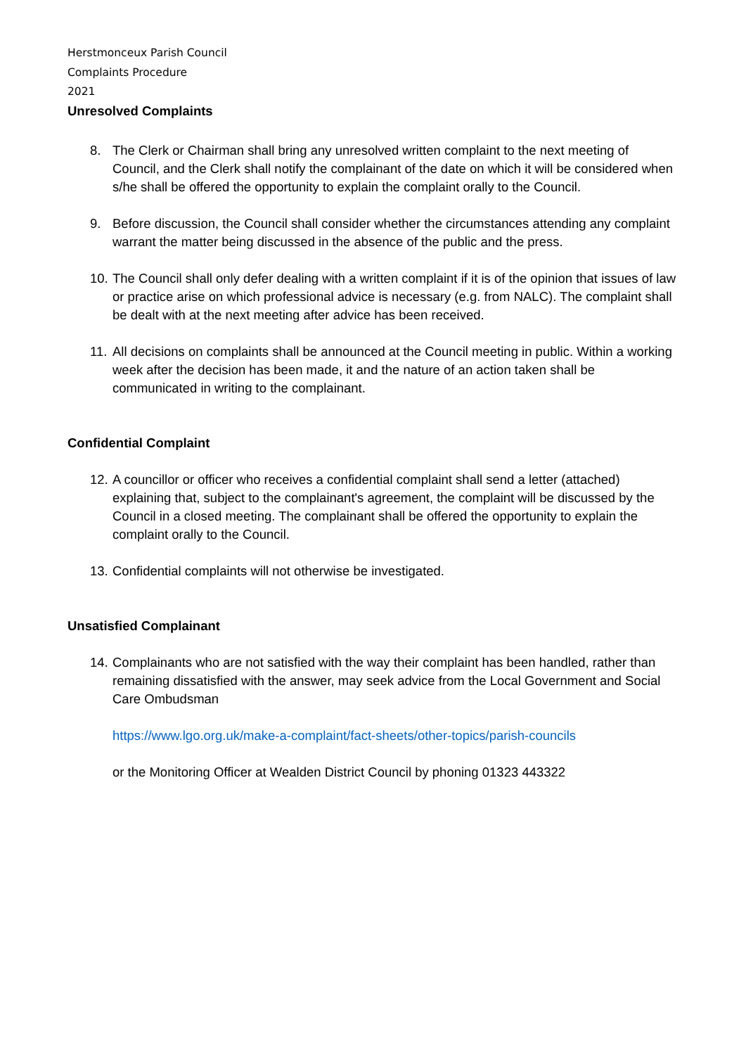Herstmonceux Parish Council
Complaints Procedure
2021
Unresolved Complaints
8. The Clerk or Chairman shall bring any unresolved written complaint to the next meeting of Council, and the Clerk shall notify the complainant of the date on which it will be considered when s/he shall be offered the opportunity to explain the complaint orally to the Council.
9. Before discussion, the Council shall consider whether the circumstances attending any complaint warrant the matter being discussed in the absence of the public and the press.
10. The Council shall only defer dealing with a written complaint if it is of the opinion that issues of law or practice arise on which professional advice is necessary (e.g. from NALC). The complaint shall be dealt with at the next meeting after advice has been received.
11. All decisions on complaints shall be announced at the Council meeting in public. Within a working week after the decision has been made, it and the nature of an action taken shall be communicated in writing to the complainant.
Confidential Complaint
12. A councillor or officer who receives a confidential complaint shall send a letter (attached) explaining that, subject to the complainant's agreement, the complaint will be discussed by the Council in a closed meeting. The complainant shall be offered the opportunity to explain the complaint orally to the Council.
13. Confidential complaints will not otherwise be investigated.
Unsatisfied Complainant
14. Complainants who are not satisfied with the way their complaint has been handled, rather than remaining dissatisfied with the answer, may seek advice from the Local Government and Social Care Ombudsman
https://www.lgo.org.uk/make-a-complaint/fact-sheets/other-topics/parish-councils
or the Monitoring Officer at Wealden District Council by phoning 01323 443322